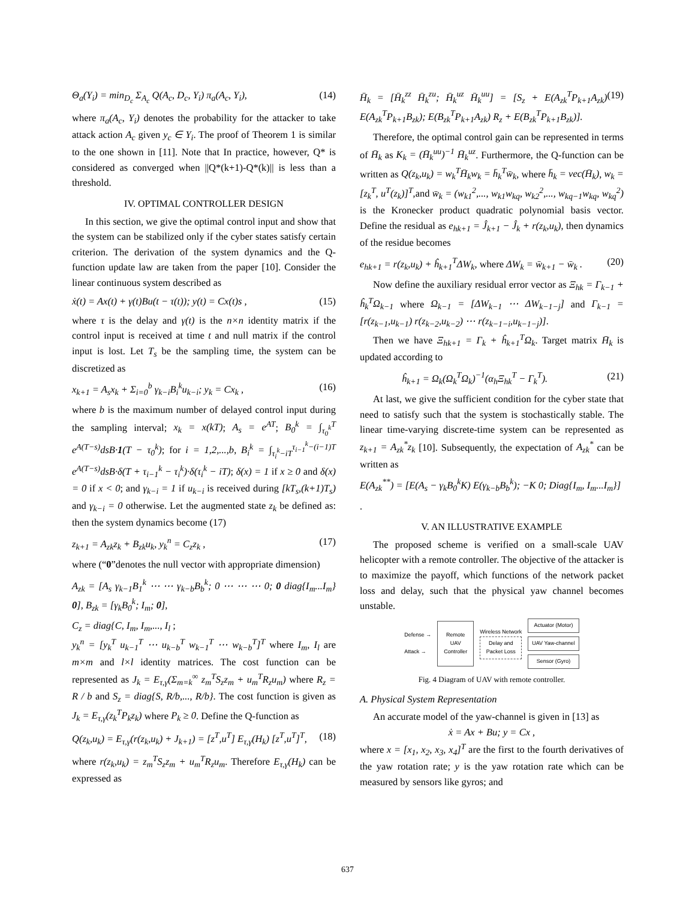Θ<sub>a</sub>(Y<sub>i</sub>) = min<sub>D<sub>c</sub></sub> Σ<sub>A<sub>c</sub></sub> Q(A<sub>c</sub>, D<sub>c</sub>, Y<sub>i</sub>) π<sub>a</sub>(A<sub>c</sub>, Y<sub>i</sub>), (14)
where π<sub>a</sub>(A<sub>c</sub>, Y<sub>i</sub>) denotes the probability for the attacker to take attack action A<sub>c</sub> given y<sub>c</sub> ∈ Y<sub>i</sub>. The proof of Theorem 1 is similar to the one shown in [11]. Note that In practice, however, Q* is considered as converged when ||Q*(k+1)-Q*(k)|| is less than a threshold.
IV. OPTIMAL CONTROLLER DESIGN
In this section, we give the optimal control input and show that the system can be stabilized only if the cyber states satisfy certain criterion. The derivation of the system dynamics and the Q-function update law are taken from the paper [10]. Consider the linear continuous system described as
ẋ(t) = Ax(t) + γ(t)Bu(t − τ(t)); y(t) = Cx(t)s , (15)
where τ is the delay and γ(t) is the n×n identity matrix if the control input is received at time t and null matrix if the control input is lost. Let T<sub>s</sub> be the sampling time, the system can be discretized as
x<sub>k+1</sub> = A<sub>s</sub>x<sub>k</sub> + Σ<sub>i=0</sub><sup>b</sup> γ<sub>k−i</sub>B<sub>i</sub><sup>k</sup>u<sub>k−i</sub>; y<sub>k</sub> = Cx<sub>k</sub> , (16)
where b is the maximum number of delayed control input during the sampling interval; x<sub>k</sub> = x(kT); A<sub>s</sub> = e<sup>AT</sup>; B<sub>0</sub><sup>k</sup> = ∫<sub>τ<sub>0</sub><sup>k</sup></sub><sup>T</sup> e<sup>A(T−s)</sup>dsB·1(T − τ<sub>0</sub><sup>k</sup>); for i = 1,2,...,b, B<sub>i</sub><sup>k</sup> = ∫<sub>τ<sub>i</sub><sup>k</sup>−iT</sub><sup>τ<sub>i−1</sub><sup>k</sup>−(i−1)T</sup> e<sup>A(T−s)</sup>dsB·δ(T + τ<sub>i−1</sub><sup>k</sup> − τ<sub>i</sub><sup>k</sup>)·δ(τ<sub>i</sub><sup>k</sup> − iT); δ(x) = 1 if x ≥ 0 and δ(x) = 0 if x < 0; and γ<sub>k−i</sub> = 1 if u<sub>k−i</sub> is received during [kT<sub>s</sub>,(k+1)T<sub>s</sub>) and γ<sub>k−i</sub> = 0 otherwise. Let the augmented state z<sub>k</sub> be defined as: then the system dynamics become (17)
z<sub>k+1</sub> = A<sub>zk</sub>z<sub>k</sub> + B<sub>zk</sub>u<sub>k</sub>, y<sub>k</sub><sup>n</sup> = C<sub>z</sub>z<sub>k</sub> , (17)
where (“0”denotes the null vector with appropriate dimension)
A<sub>zk</sub> = [A<sub>s</sub> γ<sub>k−1</sub>B<sub>1</sub><sup>k</sup> ⋯ ⋯ γ<sub>k−b</sub>B<sub>b</sub><sup>k</sup>; 0 ⋯ ⋯ ⋯ 0; 0 diag{I<sub>m</sub>...I<sub>m</sub>} 0], B<sub>zk</sub> = [γ<sub>k</sub>B<sub>0</sub><sup>k</sup>; I<sub>m</sub>; 0],
C<sub>z</sub> = diag{C, I<sub>m</sub>, I<sub>m</sub>,..., I<sub>l</sub> ;
y<sub>k</sub><sup>n</sup> = [y<sub>k</sub><sup>T</sup> u<sub>k−1</sub><sup>T</sup> ⋯ u<sub>k−b</sub><sup>T</sup> w<sub>k−1</sub><sup>T</sup> ⋯ w<sub>k−b</sub><sup>T</sup>]<sup>T</sup> where I<sub>m</sub>, I<sub>l</sub> are m×m and l×l identity matrices. The cost function can be represented as J<sub>k</sub> = E<sub>τ,γ</sub>(Σ<sub>m=k</sub><sup>∞</sup> z<sub>m</sub><sup>T</sup>S<sub>z</sub>z<sub>m</sub> + u<sub>m</sub><sup>T</sup>R<sub>z</sub>u<sub>m</sub>) where R<sub>z</sub> = R / b and S<sub>z</sub> = diag{S, R/b,..., R/b}. The cost function is given as J<sub>k</sub> = E<sub>τ,γ</sub>(z<sub>k</sub><sup>T</sup>P<sub>k</sub>z<sub>k</sub>) where P<sub>k</sub> ≥ 0. Define the Q-function as
Q(z<sub>k</sub>,u<sub>k</sub>) = E<sub>τ,γ</sub>(r(z<sub>k</sub>,u<sub>k</sub>) + J<sub>k+1</sub>) = [z<sup>T</sup>,u<sup>T</sup>] E<sub>τ,γ</sub>(H<sub>k</sub>) [z<sup>T</sup>,u<sup>T</sup>]<sup>T</sup>, (18)
where r(z<sub>k</sub>,u<sub>k</sub>) = z<sub>m</sub><sup>T</sup>S<sub>z</sub>z<sub>m</sub> + u<sub>m</sub><sup>T</sup>R<sub>z</sub>u<sub>m</sub>. Therefore E<sub>τ,γ</sub>(H<sub>k</sub>) can be expressed as
H̄<sub>k</sub> = [H̄<sub>k</sub><sup>zz</sup> H̄<sub>k</sub><sup>zu</sup>; H̄<sub>k</sub><sup>uz</sup> H̄<sub>k</sub><sup>uu</sup>] = [S<sub>z</sub> + E(A<sub>zk</sub><sup>T</sup>P<sub>k+1</sub>A<sub>zk</sub>) E(A<sub>zk</sub><sup>T</sup>P<sub>k+1</sub>B<sub>zk</sub>); E(B<sub>zk</sub><sup>T</sup>P<sub>k+1</sub>A<sub>zk</sub>) R<sub>z</sub> + E(B<sub>zk</sub><sup>T</sup>P<sub>k+1</sub>B<sub>zk</sub>)]. (19)
Therefore, the optimal control gain can be represented in terms of H̄<sub>k</sub> as K<sub>k</sub> = (H̄<sub>k</sub><sup>uu</sup>)<sup>−1</sup> H̄<sub>k</sub><sup>uz</sup>. Furthermore, the Q-function can be written as Q(z<sub>k</sub>,u<sub>k</sub>) = w<sub>k</sub><sup>T</sup>H̄<sub>k</sub>w<sub>k</sub> = h̄<sub>k</sub><sup>T</sup>w̄<sub>k</sub>, where h̄<sub>k</sub> = vec(H̄<sub>k</sub>), w<sub>k</sub> = [z<sub>k</sub><sup>T</sup>, u<sup>T</sup>(z<sub>k</sub>)]<sup>T</sup>,and w̄<sub>k</sub> = (w<sub>k1</sub><sup>2</sup>,..., w<sub>k1</sub>w<sub>kq</sub>, w<sub>k2</sub><sup>2</sup>,..., w<sub>kq−1</sub>w<sub>kq</sub>, w<sub>kq</sub><sup>2</sup>) is the Kronecker product quadratic polynomial basis vector. Define the residual as e<sub>hk+1</sub> = Ĵ<sub>k+1</sub> − Ĵ<sub>k</sub> + r(z<sub>k</sub>,u<sub>k</sub>), then dynamics of the residue becomes
e<sub>hk+1</sub> = r(z<sub>k</sub>,u<sub>k</sub>) + ĥ<sub>k+1</sub><sup>T</sup>ΔW<sub>k</sub>, where ΔW<sub>k</sub> = w̄<sub>k+1</sub> − w̄<sub>k</sub> . (20)
Now define the auxiliary residual error vector as Ξ<sub>hk</sub> = Γ<sub>k−1</sub> + ĥ<sub>k</sub><sup>T</sup>Ω<sub>k−1</sub> where Ω<sub>k−1</sub> = [ΔW<sub>k−1</sub> ⋯ ΔW<sub>k−1−j</sub>] and Γ<sub>k−1</sub> = [r(z<sub>k−1</sub>,u<sub>k−1</sub>) r(z<sub>k−2</sub>,u<sub>k−2</sub>) ⋯ r(z<sub>k−1−i</sub>,u<sub>k−1−j</sub>)].
Then we have Ξ<sub>hk+1</sub> = Γ<sub>k</sub> + ĥ<sub>k+1</sub><sup>T</sup>Ω<sub>k</sub>. Target matrix H̄<sub>k</sub> is updated according to
ĥ<sub>k+1</sub> = Ω<sub>k</sub>(Ω<sub>k</sub><sup>T</sup>Ω<sub>k</sub>)<sup>−1</sup>(α<sub>h</sub>Ξ<sub>hk</sub><sup>T</sup> − Γ<sub>k</sub><sup>T</sup>). (21)
At last, we give the sufficient condition for the cyber state that need to satisfy such that the system is stochastically stable. The linear time-varying discrete-time system can be represented as z<sub>k+1</sub> = A<sub>zk</sub><sup>*</sup>z<sub>k</sub> [10]. Subsequently, the expectation of A<sub>zk</sub><sup>*</sup> can be written as
E(A<sub>zk</sub><sup>**</sup>) = [E(A<sub>s</sub> − γ<sub>k</sub>B<sub>0</sub><sup>k</sup>K) E(γ<sub>k−b</sub>B<sub>b</sub><sup>k</sup>); −K 0; Diag{I<sub>m</sub>, I<sub>m</sub>...I<sub>m</sub>}]
.
V. AN ILLUSTRATIVE EXAMPLE
The proposed scheme is verified on a small-scale UAV helicopter with a remote controller. The objective of the attacker is to maximize the payoff, which functions of the network packet loss and delay, such that the physical yaw channel becomes unstable.
Defense →
Attack →
Remote
UAV
Controller
Wireless Network
Delay and
Packet Loss
Actuator (Motor)
UAV Yaw-channel
Sensor (Gyro)
Fig. 4 Diagram of UAV with remote controller.
A. Physical System Representation
An accurate model of the yaw-channel is given in [13] as
ẋ = Ax + Bu; y = Cx ,
where x = [x<sub>1</sub>, x<sub>2</sub>, x<sub>3</sub>, x<sub>4</sub>]<sup>T</sup> are the first to the fourth derivatives of the yaw rotation rate; y is the yaw rotation rate which can be measured by sensors like gyros; and
637